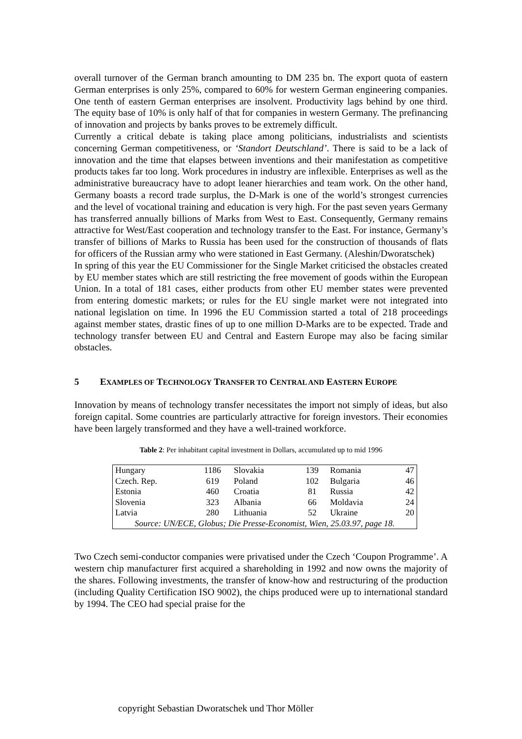overall turnover of the German branch amounting to DM 235 bn. The export quota of eastern German enterprises is only 25%, compared to 60% for western German engineering companies. One tenth of eastern German enterprises are insolvent. Productivity lags behind by one third. The equity base of 10% is only half of that for companies in western Germany. The prefinancing of innovation and projects by banks proves to be extremely difficult.
Currently a critical debate is taking place among politicians, industrialists and scientists concerning German competitiveness, or ‘Standort Deutschland’. There is said to be a lack of innovation and the time that elapses between inventions and their manifestation as competitive products takes far too long. Work procedures in industry are inflexible. Enterprises as well as the administrative bureaucracy have to adopt leaner hierarchies and team work. On the other hand, Germany boasts a record trade surplus, the D-Mark is one of the world’s strongest currencies and the level of vocational training and education is very high. For the past seven years Germany has transferred annually billions of Marks from West to East. Consequently, Germany remains attractive for West/East cooperation and technology transfer to the East. For instance, Germany’s transfer of billions of Marks to Russia has been used for the construction of thousands of flats for officers of the Russian army who were stationed in East Germany. (Aleshin/Dworatschek)
In spring of this year the EU Commissioner for the Single Market criticised the obstacles created by EU member states which are still restricting the free movement of goods within the European Union. In a total of 181 cases, either products from other EU member states were prevented from entering domestic markets; or rules for the EU single market were not integrated into national legislation on time. In 1996 the EU Commission started a total of 218 proceedings against member states, drastic fines of up to one million D-Marks are to be expected. Trade and technology transfer between EU and Central and Eastern Europe may also be facing similar obstacles.
5 EXAMPLES OF TECHNOLOGY TRANSFER TO CENTRAL AND EASTERN EUROPE
Innovation by means of technology transfer necessitates the import not simply of ideas, but also foreign capital. Some countries are particularly attractive for foreign investors. Their economies have been largely transformed and they have a well-trained workforce.
Table 2: Per inhabitant capital investment in Dollars, accumulated up to mid 1996
| Hungary | 1186 | Slovakia | 139 | Romania | 47 |
| Czech. Rep. | 619 | Poland | 102 | Bulgaria | 46 |
| Estonia | 460 | Croatia | 81 | Russia | 42 |
| Slovenia | 323 | Albania | 66 | Moldavia | 24 |
| Latvia | 280 | Lithuania | 52 | Ukraine | 20 |
| Source: UN/ECE, Globus; Die Presse-Economist, Wien, 25.03.97, page 18. | | | | | |
Two Czech semi-conductor companies were privatised under the Czech ‘Coupon Programme’. A western chip manufacturer first acquired a shareholding in 1992 and now owns the majority of the shares. Following investments, the transfer of know-how and restructuring of the production (including Quality Certification ISO 9002), the chips produced were up to international standard by 1994. The CEO had special praise for the
copyright Sebastian Dworatschek und Thor Möller